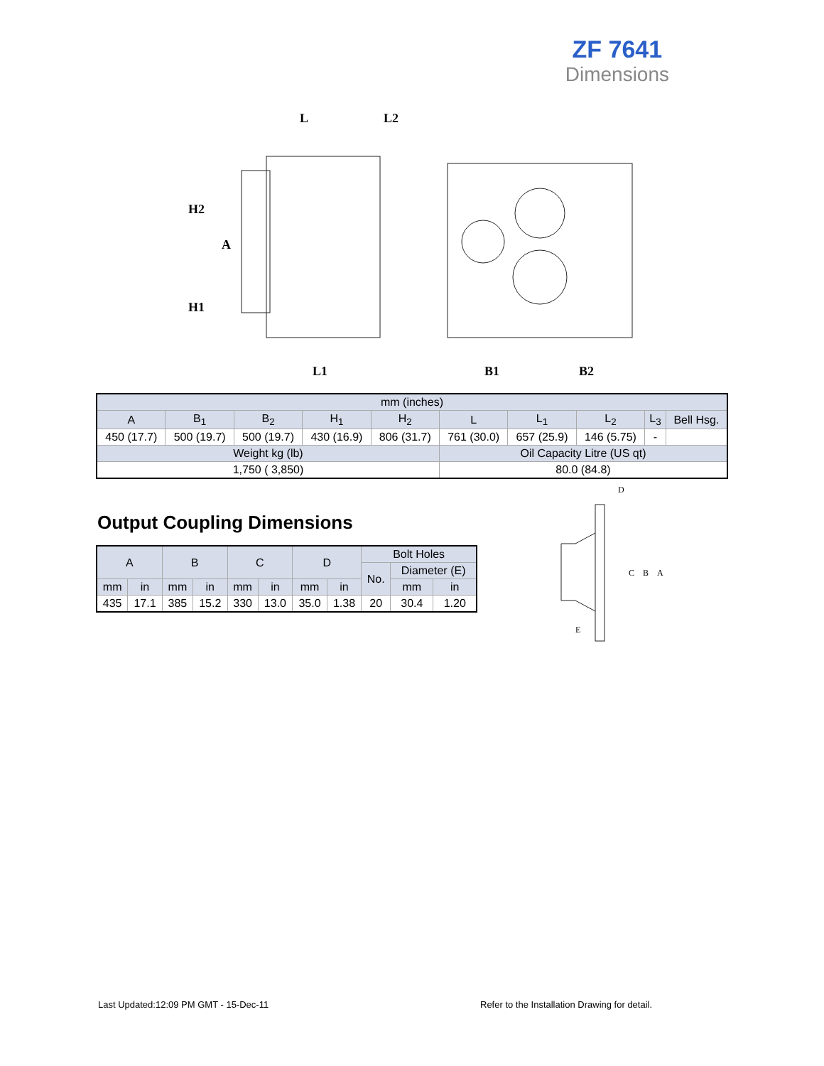ZF 7641
Dimensions
L
L2
H2
A
H1
L1
B1
B2
| mm (inches) | | | | | | | | | |
| --- | --- | --- | --- | --- | --- | --- | --- | --- | --- |
| A | B<sub>1</sub> | B<sub>2</sub> | H<sub>1</sub> | H<sub>2</sub> | L | L<sub>1</sub> | L<sub>2</sub> | L<sub>3</sub> | Bell Hsg. |
| 450 (17.7) | 500 (19.7) | 500 (19.7) | 430 (16.9) | 806 (31.7) | 761 (30.0) | 657 (25.9) | 146 (5.75) | - | |
| Weight kg (lb) | | | | | Oil Capacity Litre (US qt) | | | | |
| 1,750 ( 3,850) | | | | | 80.0 (84.8) | | | | |
Output Coupling Dimensions
| A | | B | | C | | D | | Bolt Holes | | |
| --- | --- | --- | --- | --- | --- | --- | --- | --- | --- | --- |
| | | | | | | | | No. | Diameter (E) | |
| mm | in | mm | in | mm | in | mm | in | | mm | in |
| 435 | 17.1 | 385 | 15.2 | 330 | 13.0 | 35.0 | 1.38 | 20 | 30.4 | 1.20 |
D
C
B
A
E
Last Updated:12:09 PM GMT - 15-Dec-11
Refer to the Installation Drawing for detail.